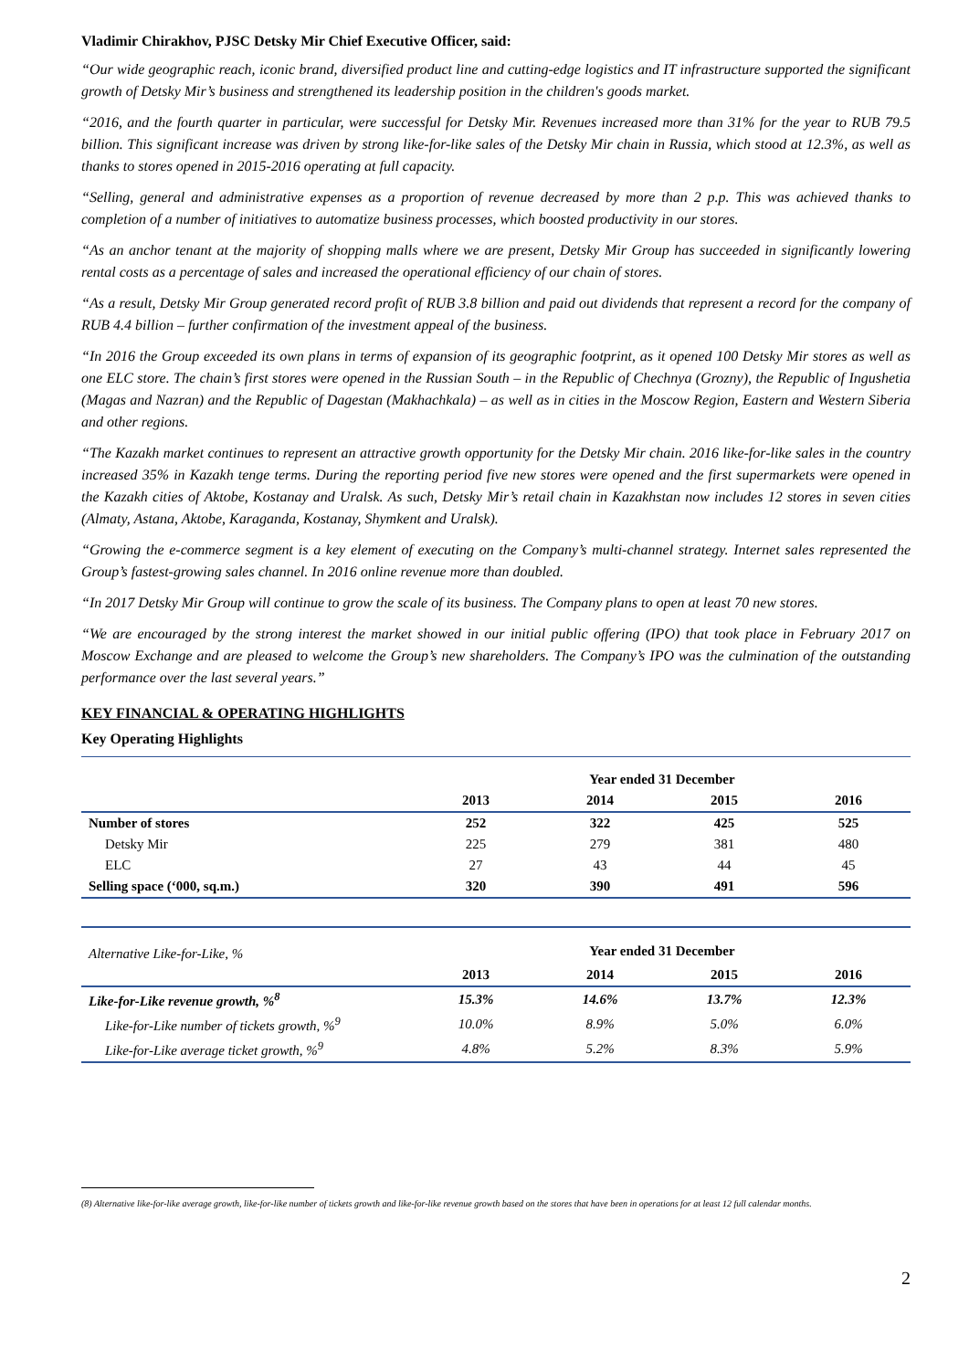Vladimir Chirakhov, PJSC Detsky Mir Chief Executive Officer, said:
“Our wide geographic reach, iconic brand, diversified product line and cutting-edge logistics and IT infrastructure supported the significant growth of Detsky Mir’s business and strengthened its leadership position in the children's goods market.
“2016, and the fourth quarter in particular, were successful for Detsky Mir. Revenues increased more than 31% for the year to RUB 79.5 billion. This significant increase was driven by strong like-for-like sales of the Detsky Mir chain in Russia, which stood at 12.3%, as well as thanks to stores opened in 2015-2016 operating at full capacity.
“Selling, general and administrative expenses as a proportion of revenue decreased by more than 2 p.p. This was achieved thanks to completion of a number of initiatives to automatize business processes, which boosted productivity in our stores.
“As an anchor tenant at the majority of shopping malls where we are present, Detsky Mir Group has succeeded in significantly lowering rental costs as a percentage of sales and increased the operational efficiency of our chain of stores.
“As a result, Detsky Mir Group generated record profit of RUB 3.8 billion and paid out dividends that represent a record for the company of RUB 4.4 billion – further confirmation of the investment appeal of the business.
“In 2016 the Group exceeded its own plans in terms of expansion of its geographic footprint, as it opened 100 Detsky Mir stores as well as one ELC store. The chain’s first stores were opened in the Russian South – in the Republic of Chechnya (Grozny), the Republic of Ingushetia (Magas and Nazran) and the Republic of Dagestan (Makhachkala) – as well as in cities in the Moscow Region, Eastern and Western Siberia and other regions.
“The Kazakh market continues to represent an attractive growth opportunity for the Detsky Mir chain. 2016 like-for-like sales in the country increased 35% in Kazakh tenge terms. During the reporting period five new stores were opened and the first supermarkets were opened in the Kazakh cities of Aktobe, Kostanay and Uralsk. As such, Detsky Mir’s retail chain in Kazakhstan now includes 12 stores in seven cities (Almaty, Astana, Aktobe, Karaganda, Kostanay, Shymkent and Uralsk).
“Growing the e-commerce segment is a key element of executing on the Company’s multi-channel strategy. Internet sales represented the Group’s fastest-growing sales channel. In 2016 online revenue more than doubled.
“In 2017 Detsky Mir Group will continue to grow the scale of its business. The Company plans to open at least 70 new stores.
“We are encouraged by the strong interest the market showed in our initial public offering (IPO) that took place in February 2017 on Moscow Exchange and are pleased to welcome the Group’s new shareholders. The Company’s IPO was the culmination of the outstanding performance over the last several years.”
KEY FINANCIAL & OPERATING HIGHLIGHTS
Key Operating Highlights
| | Year ended 31 December | | | |
| | 2013 | 2014 | 2015 | 2016 |
| Number of stores | 252 | 322 | 425 | 525 |
| Detsky Mir | 225 | 279 | 381 | 480 |
| ELC | 27 | 43 | 44 | 45 |
| Selling space (‘000, sq.m.) | 320 | 390 | 491 | 596 |
| Alternative Like-for-Like, % | Year ended 31 December | | | |
| | 2013 | 2014 | 2015 | 2016 |
| Like-for-Like revenue growth, %<sup>8</sup> | 15.3% | 14.6% | 13.7% | 12.3% |
| Like-for-Like number of tickets growth, %<sup>9</sup> | 10.0% | 8.9% | 5.0% | 6.0% |
| Like-for-Like average ticket growth, %<sup>9</sup> | 4.8% | 5.2% | 8.3% | 5.9% |
(8) Alternative like-for-like average growth, like-for-like number of tickets growth and like-for-like revenue growth based on the stores that have been in operations for at least 12 full calendar months.
2